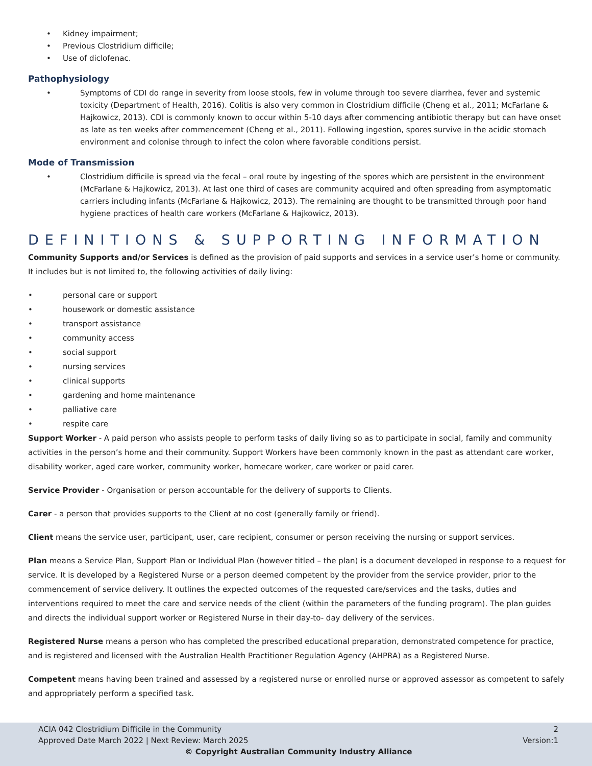• Kidney impairment;
• Previous Clostridium difficile;
• Use of diclofenac.
Pathophysiology
• Symptoms of CDI do range in severity from loose stools, few in volume through too severe diarrhea, fever and systemic toxicity (Department of Health, 2016). Colitis is also very common in Clostridium difficile (Cheng et al., 2011; McFarlane & Hajkowicz, 2013). CDI is commonly known to occur within 5-10 days after commencing antibiotic therapy but can have onset as late as ten weeks after commencement (Cheng et al., 2011). Following ingestion, spores survive in the acidic stomach environment and colonise through to infect the colon where favorable conditions persist.
Mode of Transmission
• Clostridium difficile is spread via the fecal – oral route by ingesting of the spores which are persistent in the environment (McFarlane & Hajkowicz, 2013). At last one third of cases are community acquired and often spreading from asymptomatic carriers including infants (McFarlane & Hajkowicz, 2013). The remaining are thought to be transmitted through poor hand hygiene practices of health care workers (McFarlane & Hajkowicz, 2013).
DEFINITIONS & SUPPORTING INFORMATION
Community Supports and/or Services is defined as the provision of paid supports and services in a service user’s home or community. It includes but is not limited to, the following activities of daily living:
• personal care or support
• housework or domestic assistance
• transport assistance
• community access
• social support
• nursing services
• clinical supports
• gardening and home maintenance
• palliative care
• respite care
Support Worker - A paid person who assists people to perform tasks of daily living so as to participate in social, family and community activities in the person’s home and their community. Support Workers have been commonly known in the past as attendant care worker, disability worker, aged care worker, community worker, homecare worker, care worker or paid carer.
Service Provider - Organisation or person accountable for the delivery of supports to Clients.
Carer - a person that provides supports to the Client at no cost (generally family or friend).
Client means the service user, participant, user, care recipient, consumer or person receiving the nursing or support services.
Plan means a Service Plan, Support Plan or Individual Plan (however titled – the plan) is a document developed in response to a request for service. It is developed by a Registered Nurse or a person deemed competent by the provider from the service provider, prior to the commencement of service delivery. It outlines the expected outcomes of the requested care/services and the tasks, duties and interventions required to meet the care and service needs of the client (within the parameters of the funding program). The plan guides and directs the individual support worker or Registered Nurse in their day-to- day delivery of the services.
Registered Nurse means a person who has completed the prescribed educational preparation, demonstrated competence for practice, and is registered and licensed with the Australian Health Practitioner Regulation Agency (AHPRA) as a Registered Nurse.
Competent means having been trained and assessed by a registered nurse or enrolled nurse or approved assessor as competent to safely and appropriately perform a specified task.
ACIA 042 Clostridium Difficile in the Community 2
Approved Date March 2022 | Next Review: March 2025 Version:1
© Copyright Australian Community Industry Alliance